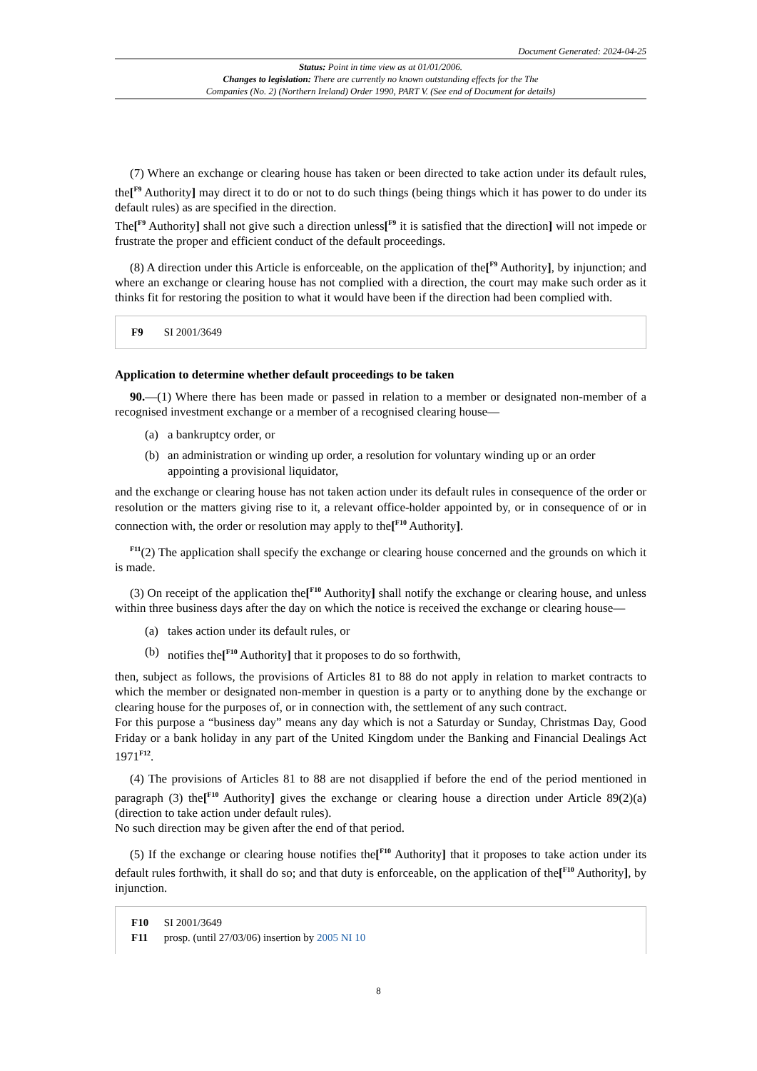Document Generated: 2024-04-25
Status: Point in time view as at 01/01/2006.
Changes to legislation: There are currently no known outstanding effects for the The
Companies (No. 2) (Northern Ireland) Order 1990, PART V. (See end of Document for details)
(7) Where an exchange or clearing house has taken or been directed to take action under its default rules, the[<sup>F9</sup> Authority] may direct it to do or not to do such things (being things which it has power to do under its default rules) as are specified in the direction.
The[<sup>F9</sup> Authority] shall not give such a direction unless[<sup>F9</sup> it is satisfied that the direction] will not impede or frustrate the proper and efficient conduct of the default proceedings.
(8) A direction under this Article is enforceable, on the application of the[<sup>F9</sup> Authority], by injunction; and where an exchange or clearing house has not complied with a direction, the court may make such order as it thinks fit for restoring the position to what it would have been if the direction had been complied with.
F9 SI 2001/3649
Application to determine whether default proceedings to be taken
90.—(1) Where there has been made or passed in relation to a member or designated non-member of a recognised investment exchange or a member of a recognised clearing house—
(a) a bankruptcy order, or
(b) an administration or winding up order, a resolution for voluntary winding up or an order appointing a provisional liquidator,
and the exchange or clearing house has not taken action under its default rules in consequence of the order or resolution or the matters giving rise to it, a relevant office-holder appointed by, or in consequence of or in connection with, the order or resolution may apply to the[<sup>F10</sup> Authority].
<sup>F11</sup>(2) The application shall specify the exchange or clearing house concerned and the grounds on which it is made.
(3) On receipt of the application the[<sup>F10</sup> Authority] shall notify the exchange or clearing house, and unless within three business days after the day on which the notice is received the exchange or clearing house—
(a) takes action under its default rules, or
(b) notifies the[<sup>F10</sup> Authority] that it proposes to do so forthwith,
then, subject as follows, the provisions of Articles 81 to 88 do not apply in relation to market contracts to which the member or designated non-member in question is a party or to anything done by the exchange or clearing house for the purposes of, or in connection with, the settlement of any such contract.
For this purpose a “business day” means any day which is not a Saturday or Sunday, Christmas Day, Good Friday or a bank holiday in any part of the United Kingdom under the Banking and Financial Dealings Act 1971<sup>F12</sup>.
(4) The provisions of Articles 81 to 88 are not disapplied if before the end of the period mentioned in paragraph (3) the[<sup>F10</sup> Authority] gives the exchange or clearing house a direction under Article 89(2)(a) (direction to take action under default rules).
No such direction may be given after the end of that period.
(5) If the exchange or clearing house notifies the[<sup>F10</sup> Authority] that it proposes to take action under its default rules forthwith, it shall do so; and that duty is enforceable, on the application of the[<sup>F10</sup> Authority], by injunction.
F10 SI 2001/3649
F11 prosp. (until 27/03/06) insertion by 2005 NI 10
8